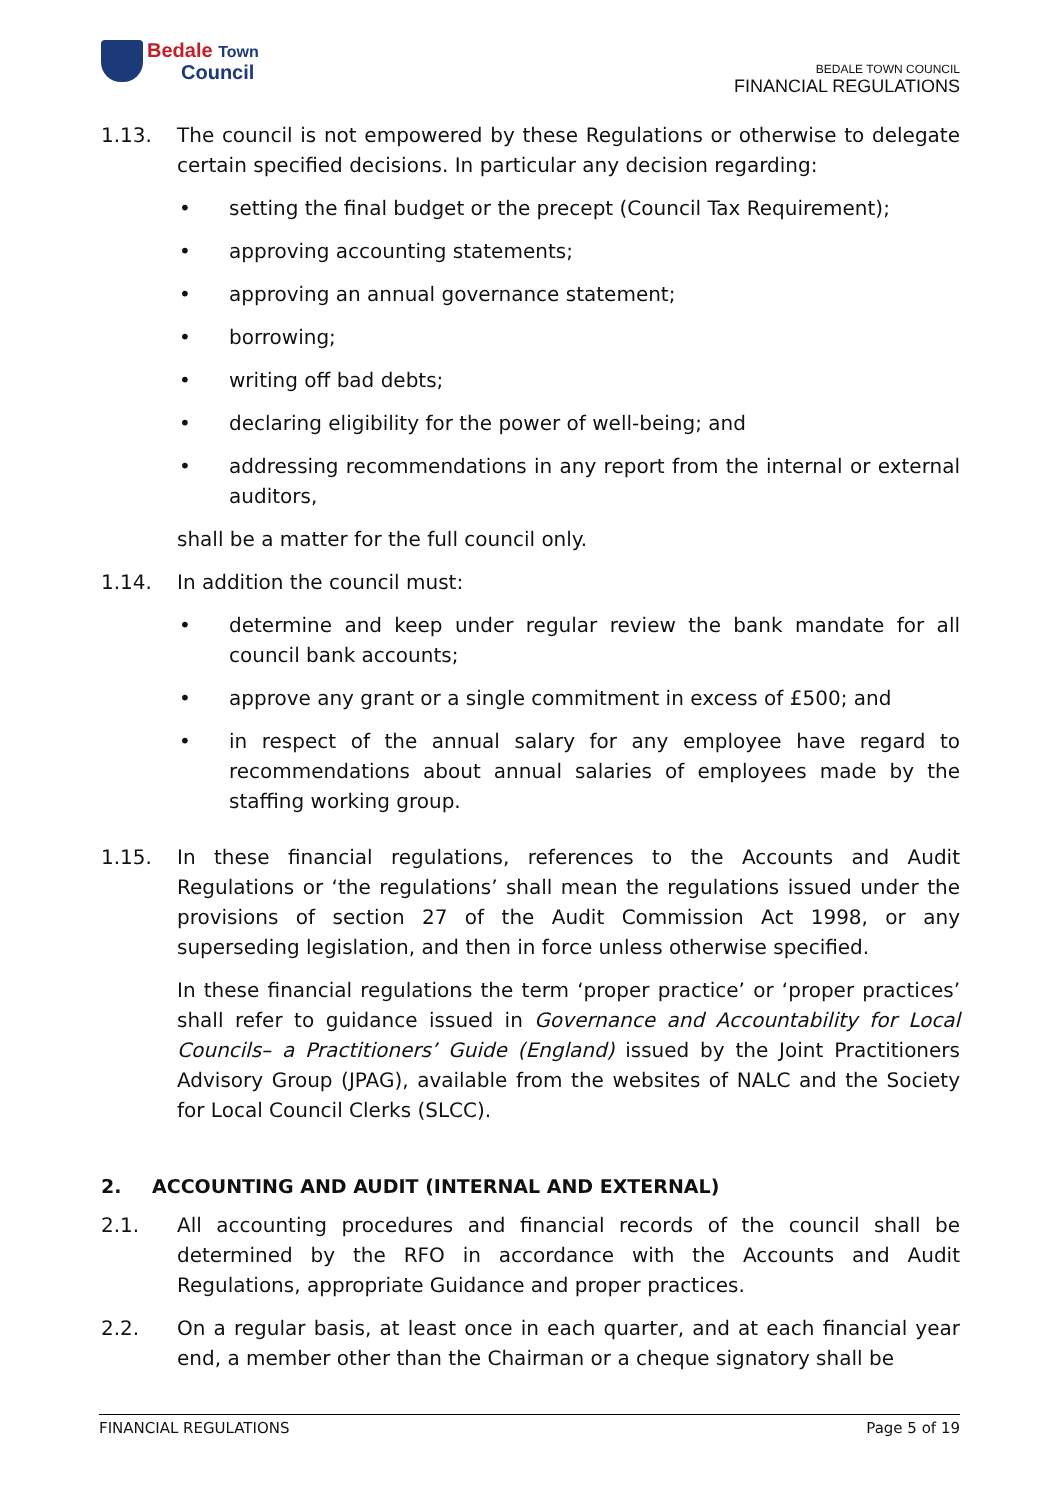Bedale Town
Council
BEDALE TOWN COUNCIL
FINANCIAL REGULATIONS
1.13. The council is not empowered by these Regulations or otherwise to delegate certain specified decisions. In particular any decision regarding:
• setting the final budget or the precept (Council Tax Requirement);
• approving accounting statements;
• approving an annual governance statement;
• borrowing;
• writing off bad debts;
• declaring eligibility for the power of well-being; and
• addressing recommendations in any report from the internal or external auditors,
shall be a matter for the full council only.
1.14. In addition the council must:
• determine and keep under regular review the bank mandate for all council bank accounts;
• approve any grant or a single commitment in excess of £500; and
• in respect of the annual salary for any employee have regard to recommendations about annual salaries of employees made by the staffing working group.
1.15. In these financial regulations, references to the Accounts and Audit Regulations or ‘the regulations’ shall mean the regulations issued under the provisions of section 27 of the Audit Commission Act 1998, or any superseding legislation, and then in force unless otherwise specified.
In these financial regulations the term ‘proper practice’ or ‘proper practices’ shall refer to guidance issued in Governance and Accountability for Local Councils– a Practitioners’ Guide (England) issued by the Joint Practitioners Advisory Group (JPAG), available from the websites of NALC and the Society for Local Council Clerks (SLCC).
2. ACCOUNTING AND AUDIT (INTERNAL AND EXTERNAL)
2.1. All accounting procedures and financial records of the council shall be determined by the RFO in accordance with the Accounts and Audit Regulations, appropriate Guidance and proper practices.
2.2. On a regular basis, at least once in each quarter, and at each financial year end, a member other than the Chairman or a cheque signatory shall be
FINANCIAL REGULATIONS Page 5 of 19